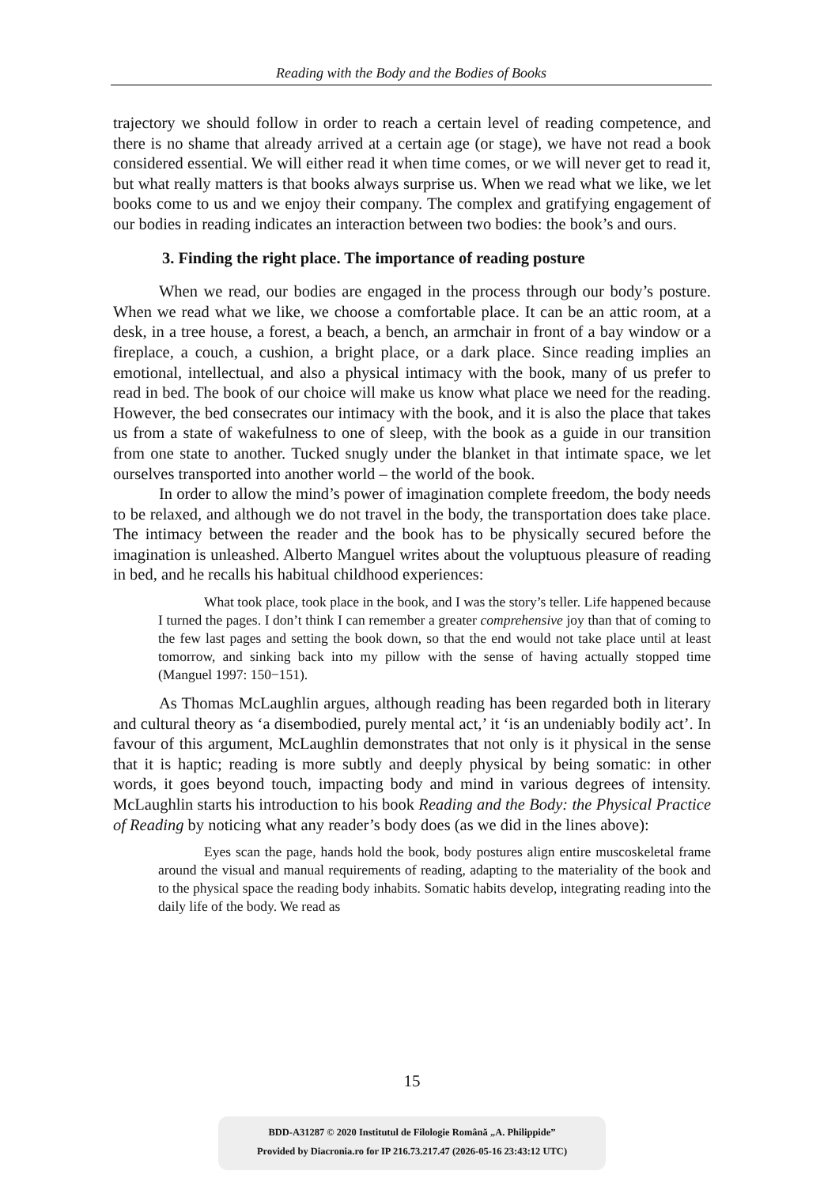Reading with the Body and the Bodies of Books
trajectory we should follow in order to reach a certain level of reading competence, and there is no shame that already arrived at a certain age (or stage), we have not read a book considered essential. We will either read it when time comes, or we will never get to read it, but what really matters is that books always surprise us. When we read what we like, we let books come to us and we enjoy their company. The complex and gratifying engagement of our bodies in reading indicates an interaction between two bodies: the book’s and ours.
3. Finding the right place. The importance of reading posture
When we read, our bodies are engaged in the process through our body’s posture. When we read what we like, we choose a comfortable place. It can be an attic room, at a desk, in a tree house, a forest, a beach, a bench, an armchair in front of a bay window or a fireplace, a couch, a cushion, a bright place, or a dark place. Since reading implies an emotional, intellectual, and also a physical intimacy with the book, many of us prefer to read in bed. The book of our choice will make us know what place we need for the reading. However, the bed consecrates our intimacy with the book, and it is also the place that takes us from a state of wakefulness to one of sleep, with the book as a guide in our transition from one state to another. Tucked snugly under the blanket in that intimate space, we let ourselves transported into another world – the world of the book.
In order to allow the mind’s power of imagination complete freedom, the body needs to be relaxed, and although we do not travel in the body, the transportation does take place. The intimacy between the reader and the book has to be physically secured before the imagination is unleashed. Alberto Manguel writes about the voluptuous pleasure of reading in bed, and he recalls his habitual childhood experiences:
What took place, took place in the book, and I was the story’s teller. Life happened because I turned the pages. I don’t think I can remember a greater comprehensive joy than that of coming to the few last pages and setting the book down, so that the end would not take place until at least tomorrow, and sinking back into my pillow with the sense of having actually stopped time (Manguel 1997: 150−151).
As Thomas McLaughlin argues, although reading has been regarded both in literary and cultural theory as ‘a disembodied, purely mental act,’ it ‘is an undeniably bodily act’. In favour of this argument, McLaughlin demonstrates that not only is it physical in the sense that it is haptic; reading is more subtly and deeply physical by being somatic: in other words, it goes beyond touch, impacting body and mind in various degrees of intensity. McLaughlin starts his introduction to his book Reading and the Body: the Physical Practice of Reading by noticing what any reader’s body does (as we did in the lines above):
Eyes scan the page, hands hold the book, body postures align entire muscoskeletal frame around the visual and manual requirements of reading, adapting to the materiality of the book and to the physical space the reading body inhabits. Somatic habits develop, integrating reading into the daily life of the body. We read as
15
BDD-A31287 © 2020 Institutul de Filologie Română „A. Philippide”
Provided by Diacronia.ro for IP 216.73.217.47 (2026-05-16 23:43:12 UTC)